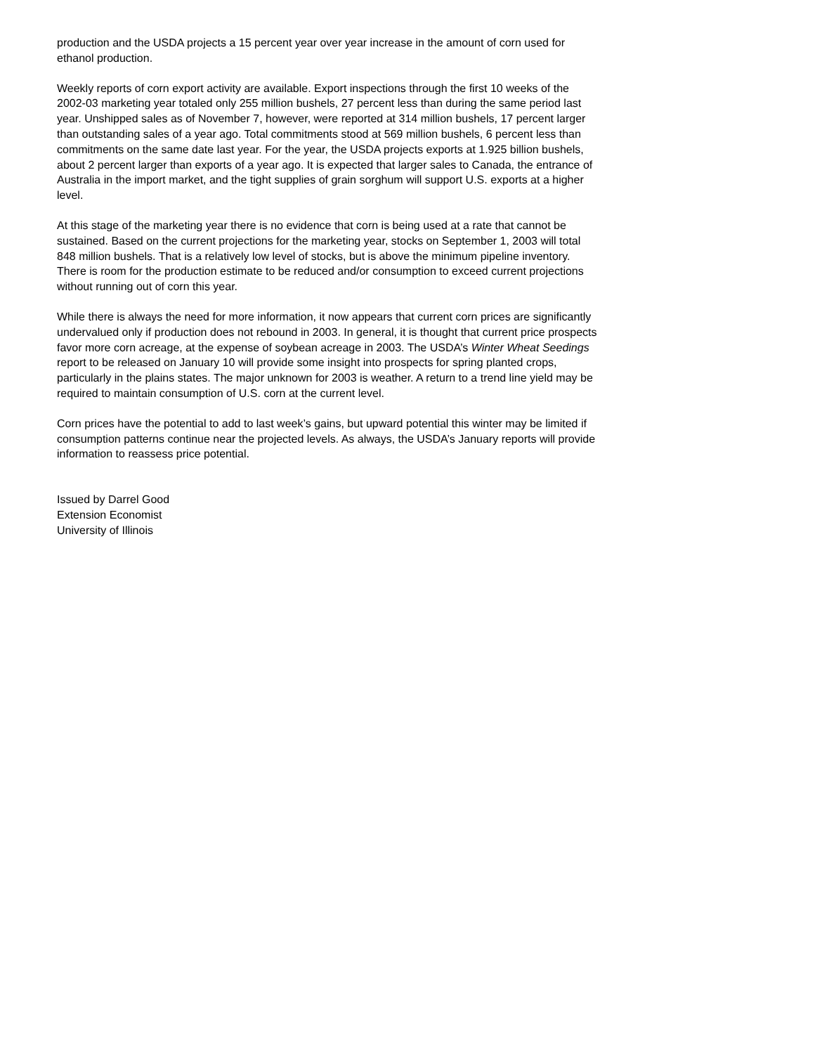production and the USDA projects a 15 percent year over year increase in the amount of corn used for ethanol production.
Weekly reports of corn export activity are available. Export inspections through the first 10 weeks of the 2002-03 marketing year totaled only 255 million bushels, 27 percent less than during the same period last year. Unshipped sales as of November 7, however, were reported at 314 million bushels, 17 percent larger than outstanding sales of a year ago. Total commitments stood at 569 million bushels, 6 percent less than commitments on the same date last year. For the year, the USDA projects exports at 1.925 billion bushels, about 2 percent larger than exports of a year ago. It is expected that larger sales to Canada, the entrance of Australia in the import market, and the tight supplies of grain sorghum will support U.S. exports at a higher level.
At this stage of the marketing year there is no evidence that corn is being used at a rate that cannot be sustained. Based on the current projections for the marketing year, stocks on September 1, 2003 will total 848 million bushels. That is a relatively low level of stocks, but is above the minimum pipeline inventory. There is room for the production estimate to be reduced and/or consumption to exceed current projections without running out of corn this year.
While there is always the need for more information, it now appears that current corn prices are significantly undervalued only if production does not rebound in 2003. In general, it is thought that current price prospects favor more corn acreage, at the expense of soybean acreage in 2003. The USDA’s Winter Wheat Seedings report to be released on January 10 will provide some insight into prospects for spring planted crops, particularly in the plains states. The major unknown for 2003 is weather. A return to a trend line yield may be required to maintain consumption of U.S. corn at the current level.
Corn prices have the potential to add to last week’s gains, but upward potential this winter may be limited if consumption patterns continue near the projected levels. As always, the USDA’s January reports will provide information to reassess price potential.
Issued by Darrel Good
Extension Economist
University of Illinois